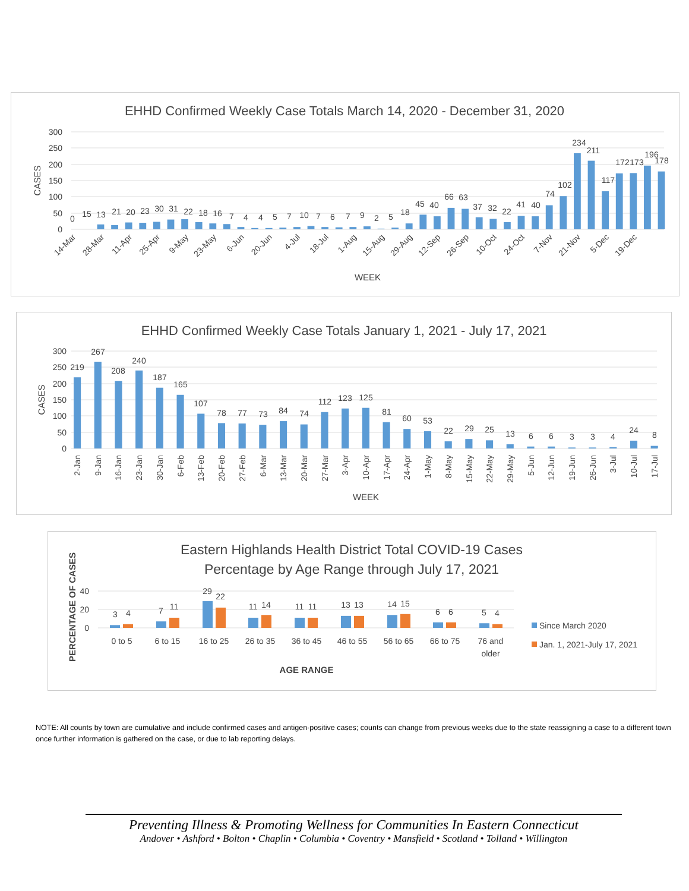EHHD Confirmed Weekly Case Totals March 14, 2020 - December 31, 2020
300
250
200
150
100
50
0
CASES
0
15
13
21
20
23
30
31
22
18
16
7
4
4
5
7
10
7
6
7
9
2
5
18
45
40
66
63
37
32
22
41
40
74
102
234
211
117
172
173
196
178
14-Mar
28-Mar
11-Apr
25-Apr
9-May
23-May
6-Jun
20-Jun
4-Jul
18-Jul
1-Aug
15-Aug
29-Aug
12-Sep
26-Sep
10-Oct
24-Oct
7-Nov
21-Nov
5-Dec
19-Dec
WEEK
EHHD Confirmed Weekly Case Totals January 1, 2021 - July 17, 2021
300
250
200
150
100
50
0
CASES
219
267
208
240
187
165
107
78
77
73
84
74
112
123
125
81
60
53
22
29
25
13
6
6
3
3
4
24
8
2-Jan
9-Jan
16-Jan
23-Jan
30-Jan
6-Feb
13-Feb
20-Feb
27-Feb
6-Mar
13-Mar
20-Mar
27-Mar
3-Apr
10-Apr
17-Apr
24-Apr
1-May
8-May
15-May
22-May
29-May
5-Jun
12-Jun
19-Jun
26-Jun
3-Jul
10-Jul
17-Jul
WEEK
Eastern Highlands Health District Total COVID-19 Cases
Percentage by Age Range through July 17, 2021
40
20
0
PERCENTAGE OF CASES
3
4
7
11
29
22
11
14
11
11
13
13
14
15
6
6
5
4
0 to 5
6 to 15
16 to 25
26 to 35
36 to 45
46 to 55
56 to 65
66 to 75
76 and
older
AGE RANGE
Since March 2020
Jan. 1, 2021-July 17, 2021
NOTE: All counts by town are cumulative and include confirmed cases and antigen-positive cases; counts can change from previous weeks due to the state reassigning a case to a different town once further information is gathered on the case, or due to lab reporting delays.
Preventing Illness & Promoting Wellness for Communities In Eastern Connecticut
Andover • Ashford • Bolton • Chaplin • Columbia • Coventry • Mansfield • Scotland • Tolland • Willington